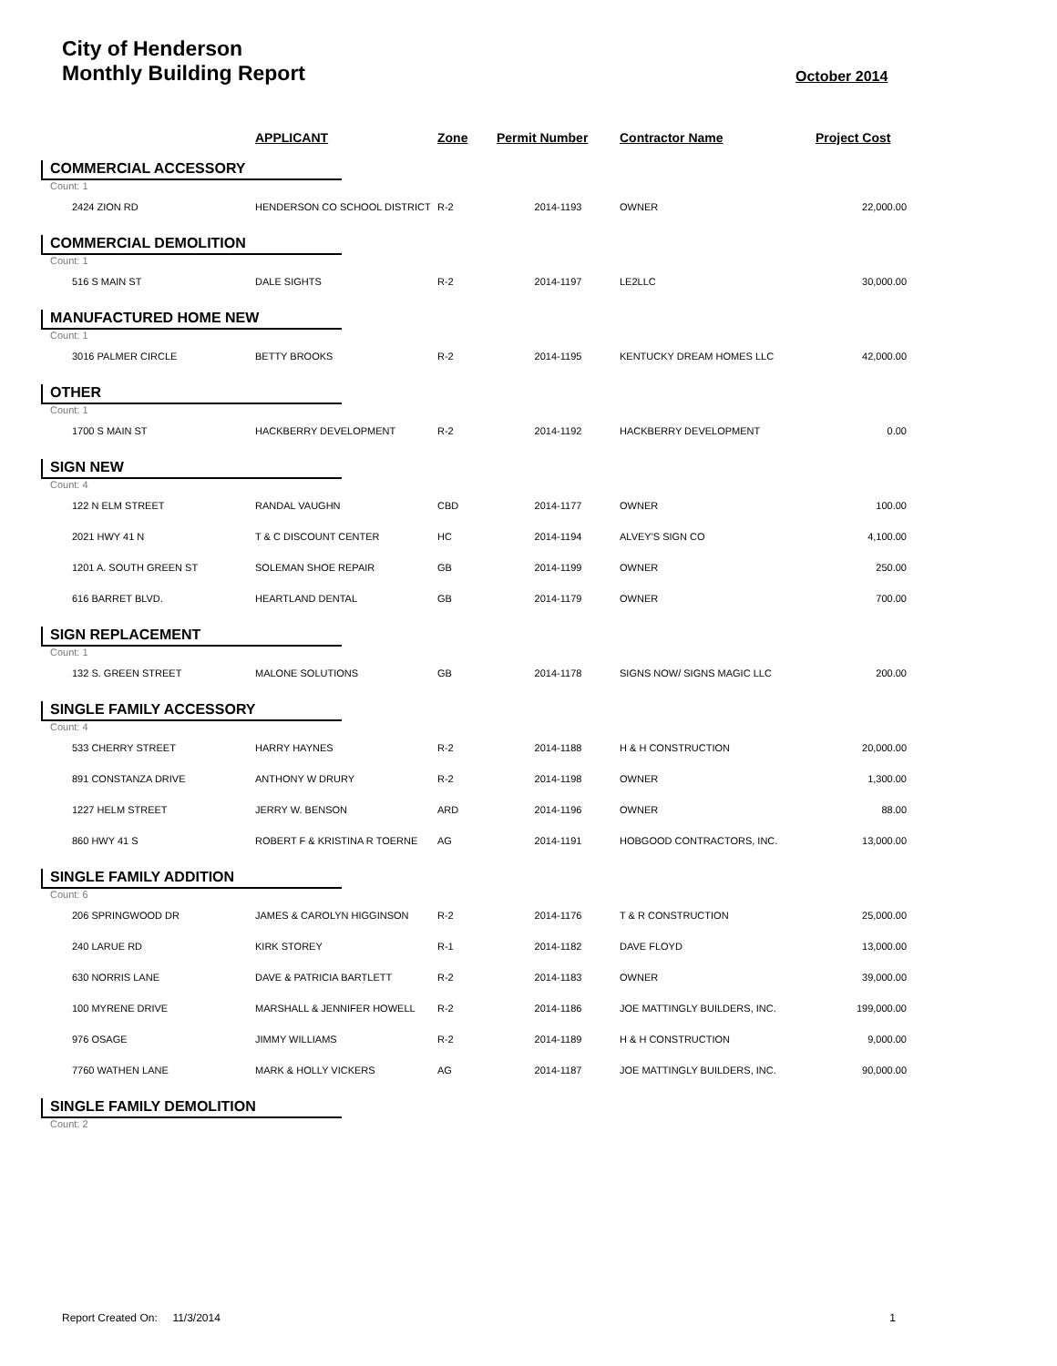City of Henderson
Monthly Building Report
October 2014
| | APPLICANT | Zone | Permit Number | Contractor Name | Project Cost |
| --- | --- | --- | --- | --- | --- |
| COMMERCIAL ACCESSORY | | | | | |
| Count: 1 | | | | | |
| 2424 ZION RD | HENDERSON CO SCHOOL DISTRICT | R-2 | 2014-1193 | OWNER | 22,000.00 |
| COMMERCIAL DEMOLITION | | | | | |
| Count: 1 | | | | | |
| 516 S MAIN ST | DALE SIGHTS | R-2 | 2014-1197 | LE2LLC | 30,000.00 |
| MANUFACTURED HOME NEW | | | | | |
| Count: 1 | | | | | |
| 3016 PALMER CIRCLE | BETTY BROOKS | R-2 | 2014-1195 | KENTUCKY DREAM HOMES LLC | 42,000.00 |
| OTHER | | | | | |
| Count: 1 | | | | | |
| 1700 S MAIN ST | HACKBERRY DEVELOPMENT | R-2 | 2014-1192 | HACKBERRY DEVELOPMENT | 0.00 |
| SIGN NEW | | | | | |
| Count: 4 | | | | | |
| 122 N ELM STREET | RANDAL VAUGHN | CBD | 2014-1177 | OWNER | 100.00 |
| 2021 HWY 41 N | T & C DISCOUNT CENTER | HC | 2014-1194 | ALVEY'S SIGN CO | 4,100.00 |
| 1201 A. SOUTH GREEN ST | SOLEMAN SHOE REPAIR | GB | 2014-1199 | OWNER | 250.00 |
| 616 BARRET BLVD. | HEARTLAND DENTAL | GB | 2014-1179 | OWNER | 700.00 |
| SIGN REPLACEMENT | | | | | |
| Count: 1 | | | | | |
| 132 S. GREEN STREET | MALONE SOLUTIONS | GB | 2014-1178 | SIGNS NOW/ SIGNS MAGIC LLC | 200.00 |
| SINGLE FAMILY ACCESSORY | | | | | |
| Count: 4 | | | | | |
| 533 CHERRY STREET | HARRY HAYNES | R-2 | 2014-1188 | H & H CONSTRUCTION | 20,000.00 |
| 891 CONSTANZA DRIVE | ANTHONY W DRURY | R-2 | 2014-1198 | OWNER | 1,300.00 |
| 1227 HELM STREET | JERRY W. BENSON | ARD | 2014-1196 | OWNER | 88.00 |
| 860 HWY 41 S | ROBERT F & KRISTINA R TOERNE | AG | 2014-1191 | HOBGOOD CONTRACTORS, INC. | 13,000.00 |
| SINGLE FAMILY ADDITION | | | | | |
| Count: 6 | | | | | |
| 206 SPRINGWOOD DR | JAMES & CAROLYN HIGGINSON | R-2 | 2014-1176 | T & R CONSTRUCTION | 25,000.00 |
| 240 LARUE RD | KIRK STOREY | R-1 | 2014-1182 | DAVE FLOYD | 13,000.00 |
| 630 NORRIS LANE | DAVE & PATRICIA BARTLETT | R-2 | 2014-1183 | OWNER | 39,000.00 |
| 100 MYRENE DRIVE | MARSHALL & JENNIFER HOWELL | R-2 | 2014-1186 | JOE MATTINGLY BUILDERS, INC. | 199,000.00 |
| 976 OSAGE | JIMMY WILLIAMS | R-2 | 2014-1189 | H & H CONSTRUCTION | 9,000.00 |
| 7760 WATHEN LANE | MARK & HOLLY VICKERS | AG | 2014-1187 | JOE MATTINGLY BUILDERS, INC. | 90,000.00 |
| SINGLE FAMILY DEMOLITION | | | | | |
| Count: 2 | | | | | |
Report Created On: 11/3/2014 1